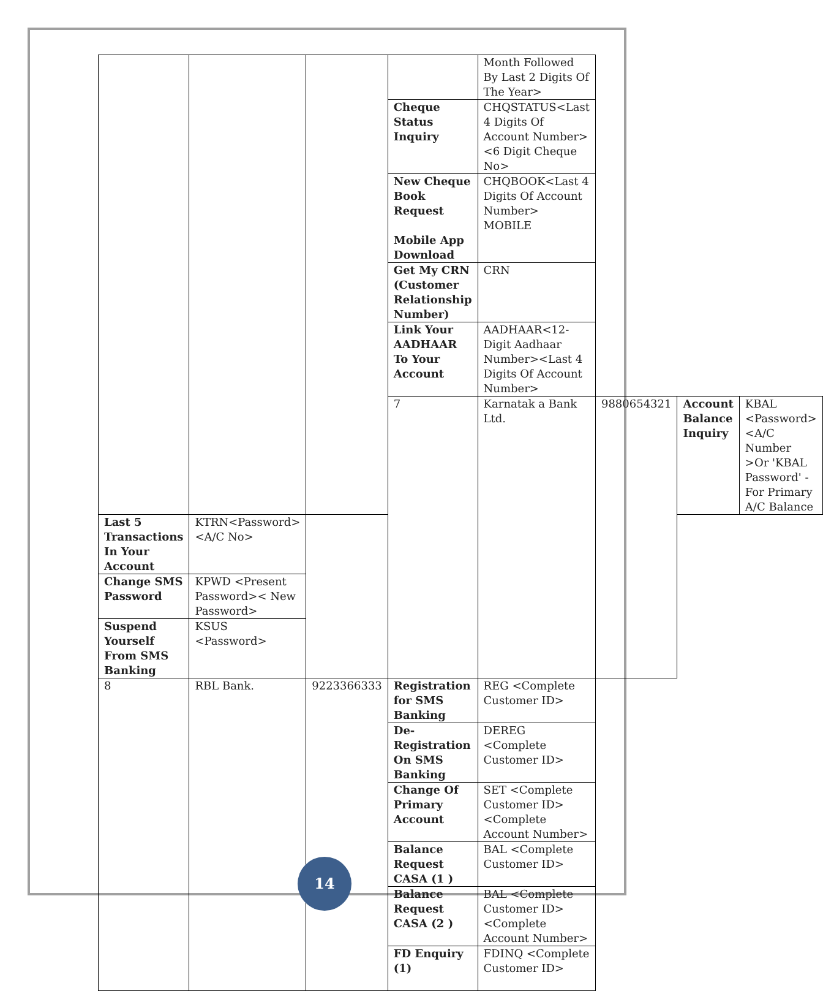| | | | | Month Followed By Last 2 Digits Of The Year> | | | |
| | | | Cheque Status Inquiry | CHQSTATUS<Last 4 Digits Of Account Number><6 Digit Cheque No> | | | |
| | | | New Cheque Book Request Mobile App Download | CHQBOOK<Last 4 Digits Of Account Number> MOBILE | | | |
| | | | Get My CRN (Customer Relationship Number) | CRN | | | |
| | | | Link Your AADHAAR To Your Account | AADHAAR<12-Digit Aadhaar Number><Last 4 Digits Of Account Number> | | | |
| | | | 7 | Karnatak a Bank Ltd. | 9880654321 | Account Balance Inquiry | KBAL <Password><A/C Number >Or 'KBAL Password' - For Primary A/C Balance |
| Last 5 Transactions In Your Account | KTRN<Password><A/C No> | | | | | | |
| Change SMS Password | KPWD <Present Password>< New Password> | | | | | | |
| Suspend Yourself From SMS Banking | KSUS <Password> | | | | | | |
| 8 | RBL Bank. | 9223366333 | Registration for SMS Banking | REG <Complete Customer ID> | | | |
| | | | De-Registration On SMS Banking | DEREG <Complete Customer ID> | | | |
| | | | Change Of Primary Account | SET <Complete Customer ID><Complete Account Number> | | | |
| | | | Balance Request CASA (1 ) | BAL <Complete Customer ID> | | | |
| | | | Balance Request CASA (2 ) | BAL <Complete Customer ID><Complete Account Number> | | | |
| | | | FD Enquiry (1) | FDINQ <Complete Customer ID> | | | |
14